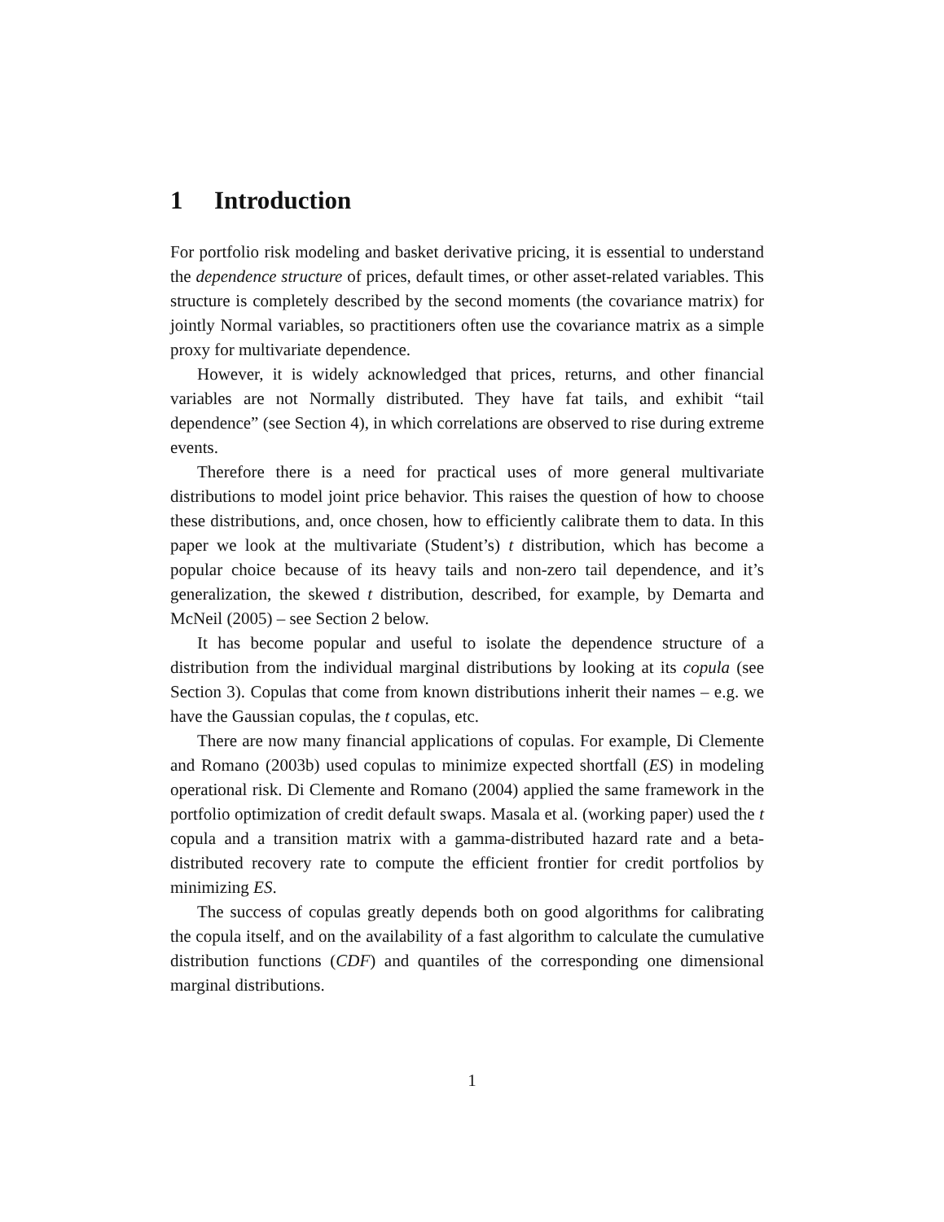1 Introduction
For portfolio risk modeling and basket derivative pricing, it is essential to understand the dependence structure of prices, default times, or other asset-related variables. This structure is completely described by the second moments (the covariance matrix) for jointly Normal variables, so practitioners often use the covariance matrix as a simple proxy for multivariate dependence.
However, it is widely acknowledged that prices, returns, and other financial variables are not Normally distributed. They have fat tails, and exhibit “tail dependence” (see Section 4), in which correlations are observed to rise during extreme events.
Therefore there is a need for practical uses of more general multivariate distributions to model joint price behavior. This raises the question of how to choose these distributions, and, once chosen, how to efficiently calibrate them to data. In this paper we look at the multivariate (Student’s) t distribution, which has become a popular choice because of its heavy tails and non-zero tail dependence, and it’s generalization, the skewed t distribution, described, for example, by Demarta and McNeil (2005) – see Section 2 below.
It has become popular and useful to isolate the dependence structure of a distribution from the individual marginal distributions by looking at its copula (see Section 3). Copulas that come from known distributions inherit their names – e.g. we have the Gaussian copulas, the t copulas, etc.
There are now many financial applications of copulas. For example, Di Clemente and Romano (2003b) used copulas to minimize expected shortfall (ES) in modeling operational risk. Di Clemente and Romano (2004) applied the same framework in the portfolio optimization of credit default swaps. Masala et al. (working paper) used the t copula and a transition matrix with a gamma-distributed hazard rate and a beta-distributed recovery rate to compute the efficient frontier for credit portfolios by minimizing ES.
The success of copulas greatly depends both on good algorithms for calibrating the copula itself, and on the availability of a fast algorithm to calculate the cumulative distribution functions (CDF) and quantiles of the corresponding one dimensional marginal distributions.
1